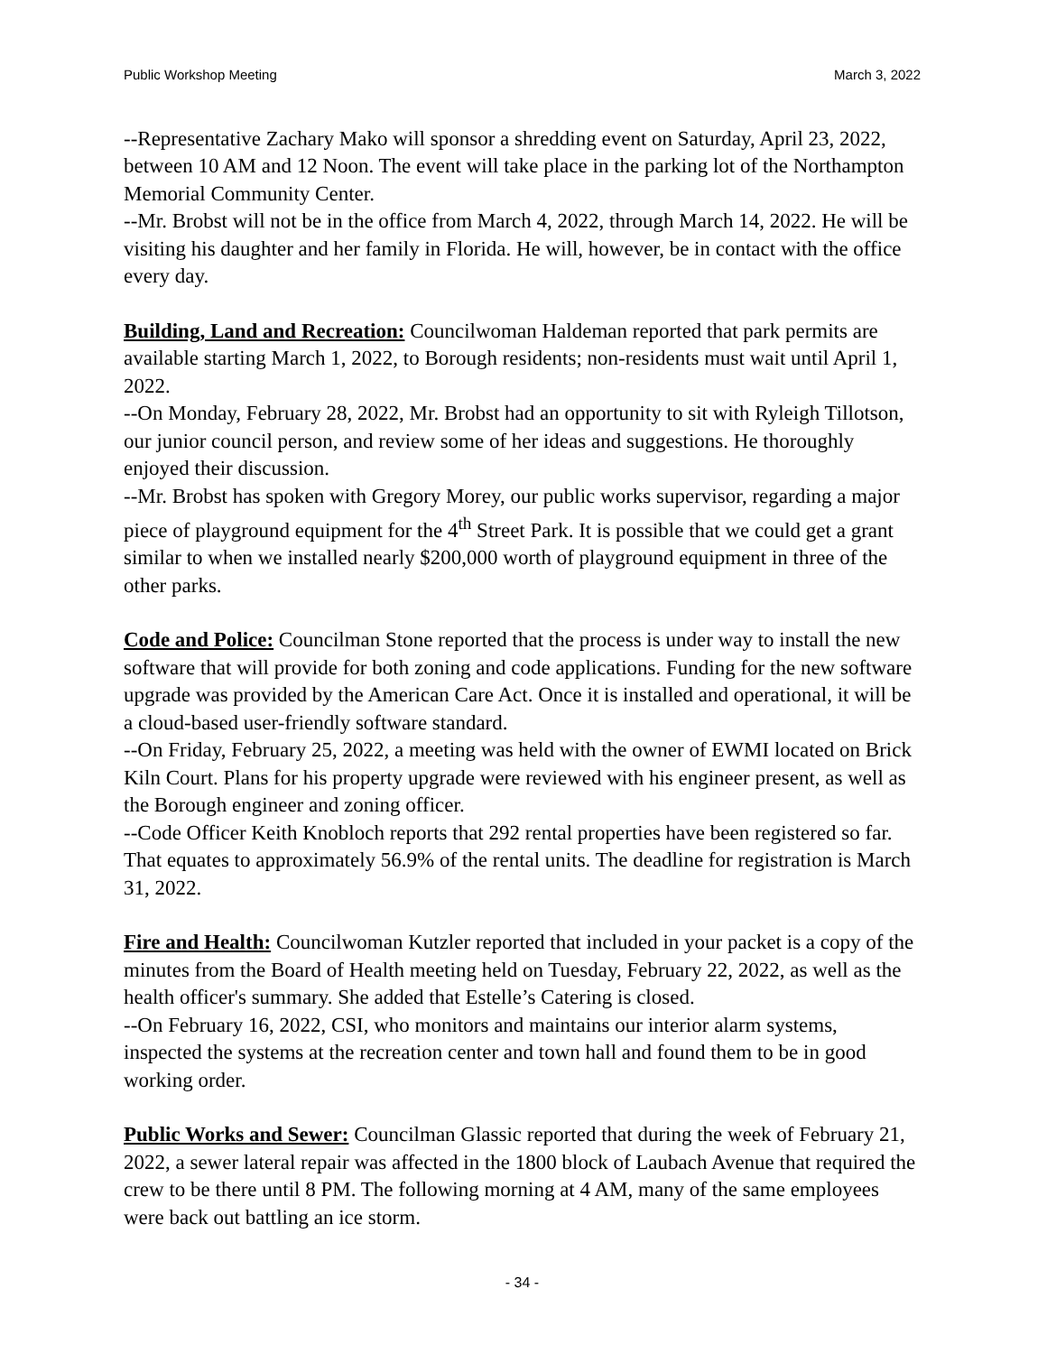Public Workshop Meeting March 3, 2022
--Representative Zachary Mako will sponsor a shredding event on Saturday, April 23, 2022, between 10 AM and 12 Noon. The event will take place in the parking lot of the Northampton Memorial Community Center.
--Mr. Brobst will not be in the office from March 4, 2022, through March 14, 2022. He will be visiting his daughter and her family in Florida. He will, however, be in contact with the office every day.
Building, Land and Recreation: Councilwoman Haldeman reported that park permits are available starting March 1, 2022, to Borough residents; non-residents must wait until April 1, 2022.
--On Monday, February 28, 2022, Mr. Brobst had an opportunity to sit with Ryleigh Tillotson, our junior council person, and review some of her ideas and suggestions. He thoroughly enjoyed their discussion.
--Mr. Brobst has spoken with Gregory Morey, our public works supervisor, regarding a major piece of playground equipment for the 4<sup>th</sup> Street Park. It is possible that we could get a grant similar to when we installed nearly $200,000 worth of playground equipment in three of the other parks.
Code and Police: Councilman Stone reported that the process is under way to install the new software that will provide for both zoning and code applications. Funding for the new software upgrade was provided by the American Care Act. Once it is installed and operational, it will be a cloud-based user-friendly software standard.
--On Friday, February 25, 2022, a meeting was held with the owner of EWMI located on Brick Kiln Court. Plans for his property upgrade were reviewed with his engineer present, as well as the Borough engineer and zoning officer.
--Code Officer Keith Knobloch reports that 292 rental properties have been registered so far. That equates to approximately 56.9% of the rental units. The deadline for registration is March 31, 2022.
Fire and Health: Councilwoman Kutzler reported that included in your packet is a copy of the minutes from the Board of Health meeting held on Tuesday, February 22, 2022, as well as the health officer's summary. She added that Estelle’s Catering is closed.
--On February 16, 2022, CSI, who monitors and maintains our interior alarm systems, inspected the systems at the recreation center and town hall and found them to be in good working order.
Public Works and Sewer: Councilman Glassic reported that during the week of February 21, 2022, a sewer lateral repair was affected in the 1800 block of Laubach Avenue that required the crew to be there until 8 PM. The following morning at 4 AM, many of the same employees were back out battling an ice storm.
- 34 -